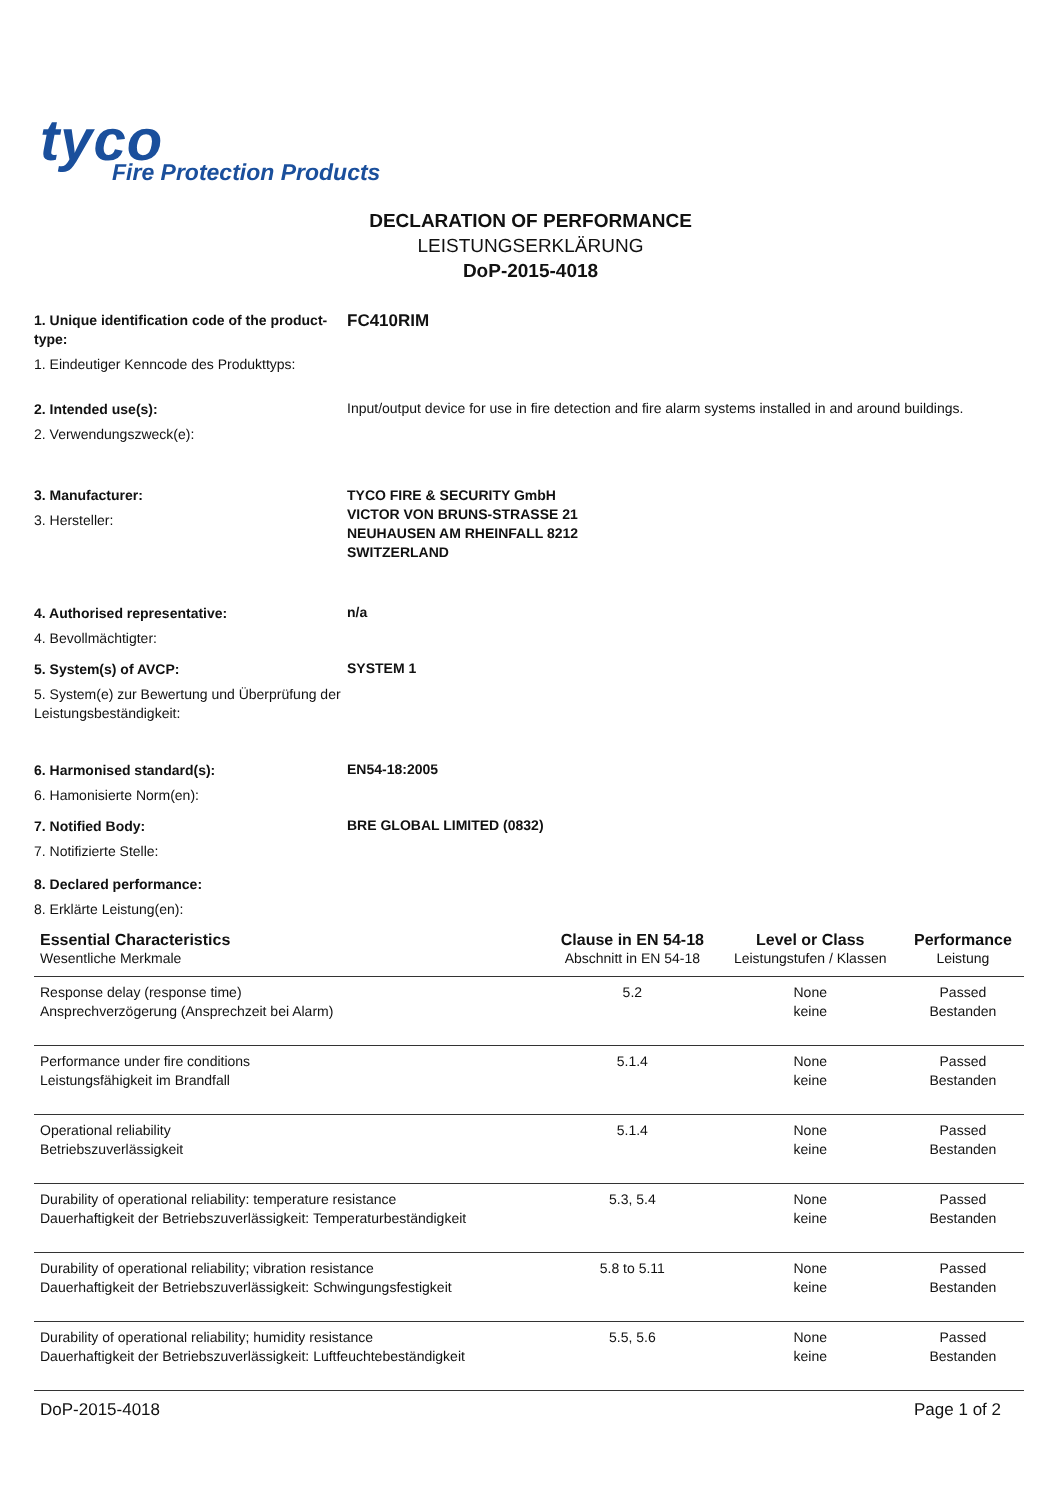tyco
Fire Protection Products
DECLARATION OF PERFORMANCE
LEISTUNGSERKLÄRUNG
DoP-2015-4018
1. Unique identification code of the product-type:
1. Eindeutiger Kenncode des Produkttyps:
FC410RIM
2. Intended use(s):
2. Verwendungszweck(e):
Input/output device for use in fire detection and fire alarm systems installed in and around buildings.
3. Manufacturer:
3. Hersteller:
TYCO FIRE & SECURITY GmbH
VICTOR VON BRUNS-STRASSE 21
NEUHAUSEN AM RHEINFALL 8212
SWITZERLAND
4. Authorised representative:
4. Bevollmächtigter:
n/a
5. System(s) of AVCP:
5. System(e) zur Bewertung und Überprüfung der Leistungsbeständigkeit:
SYSTEM 1
6. Harmonised standard(s):
6. Hamonisierte Norm(en):
EN54-18:2005
7. Notified Body:
7. Notifizierte Stelle:
BRE GLOBAL LIMITED (0832)
8. Declared performance:
8. Erklärte Leistung(en):
| Essential Characteristics | Clause in EN 54-18 | Level or Class | Performance |
| --- | --- | --- | --- |
| Wesentliche Merkmale | Abschnitt in EN 54-18 | Leistungstufen / Klassen | Leistung |
| Response delay (response time) Ansprechverzögerung (Ansprechzeit bei Alarm) | 5.2 | None keine | Passed Bestanden |
| Performance under fire conditions Leistungsfähigkeit im Brandfall | 5.1.4 | None keine | Passed Bestanden |
| Operational reliability Betriebszuverlässigkeit | 5.1.4 | None keine | Passed Bestanden |
| Durability of operational reliability: temperature resistance Dauerhaftigkeit der Betriebszuverlässigkeit: Temperaturbeständigkeit | 5.3, 5.4 | None keine | Passed Bestanden |
| Durability of operational reliability; vibration resistance Dauerhaftigkeit der Betriebszuverlässigkeit: Schwingungsfestigkeit | 5.8 to 5.11 | None keine | Passed Bestanden |
| Durability of operational reliability; humidity resistance Dauerhaftigkeit der Betriebszuverlässigkeit: Luftfeuchtebeständigkeit | 5.5, 5.6 | None keine | Passed Bestanden |
DoP-2015-4018 Page 1 of 2